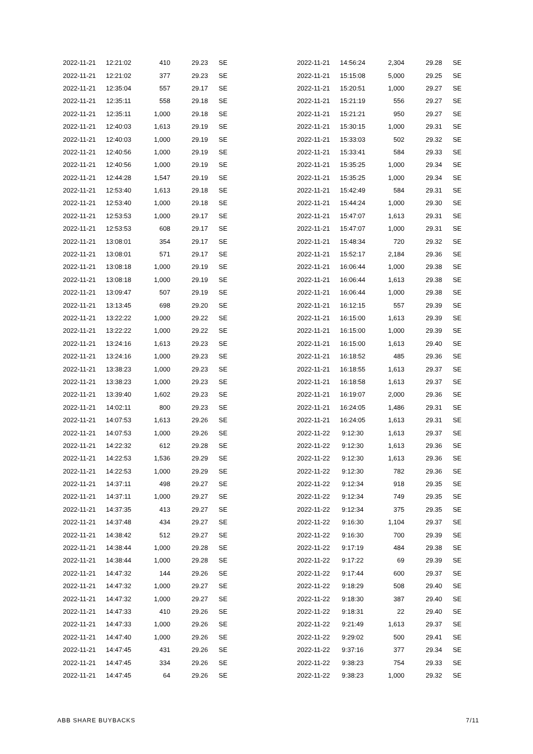| 2022-11-21 | 12:21:02 | 410 | 29.23 | SE |
| 2022-11-21 | 12:21:02 | 377 | 29.23 | SE |
| 2022-11-21 | 12:35:04 | 557 | 29.17 | SE |
| 2022-11-21 | 12:35:11 | 558 | 29.18 | SE |
| 2022-11-21 | 12:35:11 | 1,000 | 29.18 | SE |
| 2022-11-21 | 12:40:03 | 1,613 | 29.19 | SE |
| 2022-11-21 | 12:40:03 | 1,000 | 29.19 | SE |
| 2022-11-21 | 12:40:56 | 1,000 | 29.19 | SE |
| 2022-11-21 | 12:40:56 | 1,000 | 29.19 | SE |
| 2022-11-21 | 12:44:28 | 1,547 | 29.19 | SE |
| 2022-11-21 | 12:53:40 | 1,613 | 29.18 | SE |
| 2022-11-21 | 12:53:40 | 1,000 | 29.18 | SE |
| 2022-11-21 | 12:53:53 | 1,000 | 29.17 | SE |
| 2022-11-21 | 12:53:53 | 608 | 29.17 | SE |
| 2022-11-21 | 13:08:01 | 354 | 29.17 | SE |
| 2022-11-21 | 13:08:01 | 571 | 29.17 | SE |
| 2022-11-21 | 13:08:18 | 1,000 | 29.19 | SE |
| 2022-11-21 | 13:08:18 | 1,000 | 29.19 | SE |
| 2022-11-21 | 13:09:47 | 507 | 29.19 | SE |
| 2022-11-21 | 13:13:45 | 698 | 29.20 | SE |
| 2022-11-21 | 13:22:22 | 1,000 | 29.22 | SE |
| 2022-11-21 | 13:22:22 | 1,000 | 29.22 | SE |
| 2022-11-21 | 13:24:16 | 1,613 | 29.23 | SE |
| 2022-11-21 | 13:24:16 | 1,000 | 29.23 | SE |
| 2022-11-21 | 13:38:23 | 1,000 | 29.23 | SE |
| 2022-11-21 | 13:38:23 | 1,000 | 29.23 | SE |
| 2022-11-21 | 13:39:40 | 1,602 | 29.23 | SE |
| 2022-11-21 | 14:02:11 | 800 | 29.23 | SE |
| 2022-11-21 | 14:07:53 | 1,613 | 29.26 | SE |
| 2022-11-21 | 14:07:53 | 1,000 | 29.26 | SE |
| 2022-11-21 | 14:22:32 | 612 | 29.28 | SE |
| 2022-11-21 | 14:22:53 | 1,536 | 29.29 | SE |
| 2022-11-21 | 14:22:53 | 1,000 | 29.29 | SE |
| 2022-11-21 | 14:37:11 | 498 | 29.27 | SE |
| 2022-11-21 | 14:37:11 | 1,000 | 29.27 | SE |
| 2022-11-21 | 14:37:35 | 413 | 29.27 | SE |
| 2022-11-21 | 14:37:48 | 434 | 29.27 | SE |
| 2022-11-21 | 14:38:42 | 512 | 29.27 | SE |
| 2022-11-21 | 14:38:44 | 1,000 | 29.28 | SE |
| 2022-11-21 | 14:38:44 | 1,000 | 29.28 | SE |
| 2022-11-21 | 14:47:32 | 144 | 29.26 | SE |
| 2022-11-21 | 14:47:32 | 1,000 | 29.27 | SE |
| 2022-11-21 | 14:47:32 | 1,000 | 29.27 | SE |
| 2022-11-21 | 14:47:33 | 410 | 29.26 | SE |
| 2022-11-21 | 14:47:33 | 1,000 | 29.26 | SE |
| 2022-11-21 | 14:47:40 | 1,000 | 29.26 | SE |
| 2022-11-21 | 14:47:45 | 431 | 29.26 | SE |
| 2022-11-21 | 14:47:45 | 334 | 29.26 | SE |
| 2022-11-21 | 14:47:45 | 64 | 29.26 | SE |
| 2022-11-21 | 14:56:24 | 2,304 | 29.28 | SE |
| 2022-11-21 | 15:15:08 | 5,000 | 29.25 | SE |
| 2022-11-21 | 15:20:51 | 1,000 | 29.27 | SE |
| 2022-11-21 | 15:21:19 | 556 | 29.27 | SE |
| 2022-11-21 | 15:21:21 | 950 | 29.27 | SE |
| 2022-11-21 | 15:30:15 | 1,000 | 29.31 | SE |
| 2022-11-21 | 15:33:03 | 502 | 29.32 | SE |
| 2022-11-21 | 15:33:41 | 584 | 29.33 | SE |
| 2022-11-21 | 15:35:25 | 1,000 | 29.34 | SE |
| 2022-11-21 | 15:35:25 | 1,000 | 29.34 | SE |
| 2022-11-21 | 15:42:49 | 584 | 29.31 | SE |
| 2022-11-21 | 15:44:24 | 1,000 | 29.30 | SE |
| 2022-11-21 | 15:47:07 | 1,613 | 29.31 | SE |
| 2022-11-21 | 15:47:07 | 1,000 | 29.31 | SE |
| 2022-11-21 | 15:48:34 | 720 | 29.32 | SE |
| 2022-11-21 | 15:52:17 | 2,184 | 29.36 | SE |
| 2022-11-21 | 16:06:44 | 1,000 | 29.38 | SE |
| 2022-11-21 | 16:06:44 | 1,613 | 29.38 | SE |
| 2022-11-21 | 16:06:44 | 1,000 | 29.38 | SE |
| 2022-11-21 | 16:12:15 | 557 | 29.39 | SE |
| 2022-11-21 | 16:15:00 | 1,613 | 29.39 | SE |
| 2022-11-21 | 16:15:00 | 1,000 | 29.39 | SE |
| 2022-11-21 | 16:15:00 | 1,613 | 29.40 | SE |
| 2022-11-21 | 16:18:52 | 485 | 29.36 | SE |
| 2022-11-21 | 16:18:55 | 1,613 | 29.37 | SE |
| 2022-11-21 | 16:18:58 | 1,613 | 29.37 | SE |
| 2022-11-21 | 16:19:07 | 2,000 | 29.36 | SE |
| 2022-11-21 | 16:24:05 | 1,486 | 29.31 | SE |
| 2022-11-21 | 16:24:05 | 1,613 | 29.31 | SE |
| 2022-11-22 | 9:12:30 | 1,613 | 29.37 | SE |
| 2022-11-22 | 9:12:30 | 1,613 | 29.36 | SE |
| 2022-11-22 | 9:12:30 | 1,613 | 29.36 | SE |
| 2022-11-22 | 9:12:30 | 782 | 29.36 | SE |
| 2022-11-22 | 9:12:34 | 918 | 29.35 | SE |
| 2022-11-22 | 9:12:34 | 749 | 29.35 | SE |
| 2022-11-22 | 9:12:34 | 375 | 29.35 | SE |
| 2022-11-22 | 9:16:30 | 1,104 | 29.37 | SE |
| 2022-11-22 | 9:16:30 | 700 | 29.39 | SE |
| 2022-11-22 | 9:17:19 | 484 | 29.38 | SE |
| 2022-11-22 | 9:17:22 | 69 | 29.39 | SE |
| 2022-11-22 | 9:17:44 | 600 | 29.37 | SE |
| 2022-11-22 | 9:18:29 | 508 | 29.40 | SE |
| 2022-11-22 | 9:18:30 | 387 | 29.40 | SE |
| 2022-11-22 | 9:18:31 | 22 | 29.40 | SE |
| 2022-11-22 | 9:21:49 | 1,613 | 29.37 | SE |
| 2022-11-22 | 9:29:02 | 500 | 29.41 | SE |
| 2022-11-22 | 9:37:16 | 377 | 29.34 | SE |
| 2022-11-22 | 9:38:23 | 754 | 29.33 | SE |
| 2022-11-22 | 9:38:23 | 1,000 | 29.32 | SE |
ABB SHARE BUYBACKS 7/11